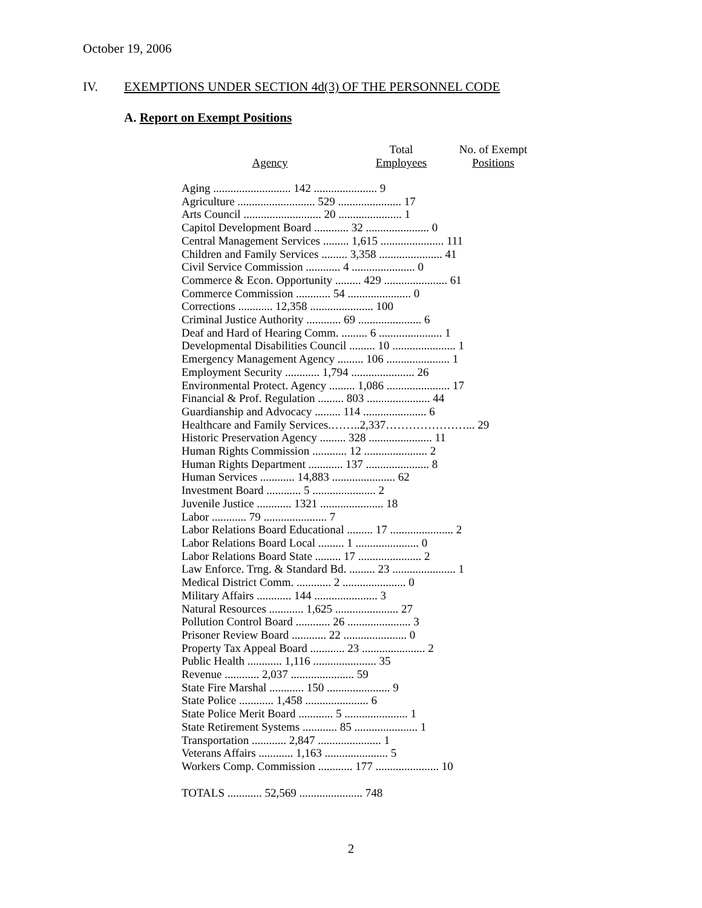October 19, 2006
IV. EXEMPTIONS UNDER SECTION 4d(3) OF THE PERSONNEL CODE
A. Report on Exempt Positions
| Agency | Total Employees | No. of Exempt Positions |
| --- | --- | --- |
| Aging ........................... 142 ...................... 9 | | |
| Agriculture ........................... 529 ...................... 17 | | |
| Arts Council ........................... 20 ...................... 1 | | |
| Capitol Development Board ............ 32 ...................... 0 | | |
| Central Management Services ......... 1,615 ...................... 111 | | |
| Children and Family Services ......... 3,358 ...................... 41 | | |
| Civil Service Commission ............ 4 ...................... 0 | | |
| Commerce & Econ. Opportunity ......... 429 ...................... 61 | | |
| Commerce Commission ............ 54 ...................... 0 | | |
| Corrections ............ 12,358 ...................... 100 | | |
| Criminal Justice Authority ............ 69 ...................... 6 | | |
| Deaf and Hard of Hearing Comm. ......... 6 ...................... 1 | | |
| Developmental Disabilities Council ......... 10 ...................... 1 | | |
| Emergency Management Agency ......... 106 ...................... 1 | | |
| Employment Security ............ 1,794 ...................... 26 | | |
| Environmental Protect. Agency ......... 1,086 ...................... 17 | | |
| Financial & Prof. Regulation ......... 803 ...................... 44 | | |
| Guardianship and Advocacy ......... 114 ...................... 6 | | |
| Healthcare and Family Services.……..2,337…………………... 29 | | |
| Historic Preservation Agency ......... 328 ...................... 11 | | |
| Human Rights Commission ............ 12 ...................... 2 | | |
| Human Rights Department ............ 137 ...................... 8 | | |
| Human Services ............ 14,883 ...................... 62 | | |
| Investment Board ............ 5 ...................... 2 | | |
| Juvenile Justice ............ 1321 ...................... 18 | | |
| Labor ............ 79 ...................... 7 | | |
| Labor Relations Board Educational ......... 17 ...................... 2 | | |
| Labor Relations Board Local ......... 1 ...................... 0 | | |
| Labor Relations Board State ......... 17 ...................... 2 | | |
| Law Enforce. Trng. & Standard Bd. ......... 23 ...................... 1 | | |
| Medical District Comm. ............ 2 ...................... 0 | | |
| Military Affairs ............ 144 ...................... 3 | | |
| Natural Resources ............ 1,625 ...................... 27 | | |
| Pollution Control Board ............ 26 ...................... 3 | | |
| Prisoner Review Board ............ 22 ...................... 0 | | |
| Property Tax Appeal Board ............ 23 ...................... 2 | | |
| Public Health ............ 1,116 ...................... 35 | | |
| Revenue ............ 2,037 ...................... 59 | | |
| State Fire Marshal ............ 150 ...................... 9 | | |
| State Police ............ 1,458 ...................... 6 | | |
| State Police Merit Board ............ 5 ...................... 1 | | |
| State Retirement Systems ............ 85 ...................... 1 | | |
| Transportation ............ 2,847 ...................... 1 | | |
| Veterans Affairs ............ 1,163 ...................... 5 | | |
| Workers Comp. Commission ............ 177 ...................... 10 | | |
| TOTALS ............ 52,569 ...................... 748 | | |
2